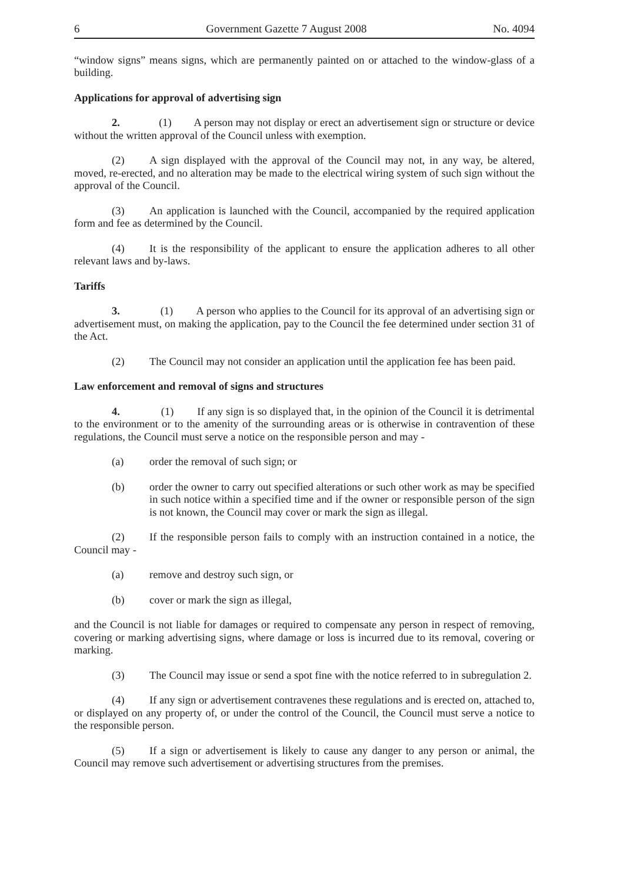6 Government Gazette 7 August 2008 No. 4094
“window signs” means signs, which are permanently painted on or attached to the window-glass of a building.
Applications for approval of advertising sign
2. (1) A person may not display or erect an advertisement sign or structure or device without the written approval of the Council unless with exemption.
(2) A sign displayed with the approval of the Council may not, in any way, be altered, moved, re-erected, and no alteration may be made to the electrical wiring system of such sign without the approval of the Council.
(3) An application is launched with the Council, accompanied by the required application form and fee as determined by the Council.
(4) It is the responsibility of the applicant to ensure the application adheres to all other relevant laws and by-laws.
Tariffs
3. (1) A person who applies to the Council for its approval of an advertising sign or advertisement must, on making the application, pay to the Council the fee determined under section 31 of the Act.
(2) The Council may not consider an application until the application fee has been paid.
Law enforcement and removal of signs and structures
4. (1) If any sign is so displayed that, in the opinion of the Council it is detrimental to the environment or to the amenity of the surrounding areas or is otherwise in contravention of these regulations, the Council must serve a notice on the responsible person and may -
(a) order the removal of such sign; or
(b) order the owner to carry out specified alterations or such other work as may be specified in such notice within a specified time and if the owner or responsible person of the sign is not known, the Council may cover or mark the sign as illegal.
(2) If the responsible person fails to comply with an instruction contained in a notice, the Council may -
(a) remove and destroy such sign, or
(b) cover or mark the sign as illegal,
and the Council is not liable for damages or required to compensate any person in respect of removing, covering or marking advertising signs, where damage or loss is incurred due to its removal, covering or marking.
(3) The Council may issue or send a spot fine with the notice referred to in subregulation 2.
(4) If any sign or advertisement contravenes these regulations and is erected on, attached to, or displayed on any property of, or under the control of the Council, the Council must serve a notice to the responsible person.
(5) If a sign or advertisement is likely to cause any danger to any person or animal, the Council may remove such advertisement or advertising structures from the premises.